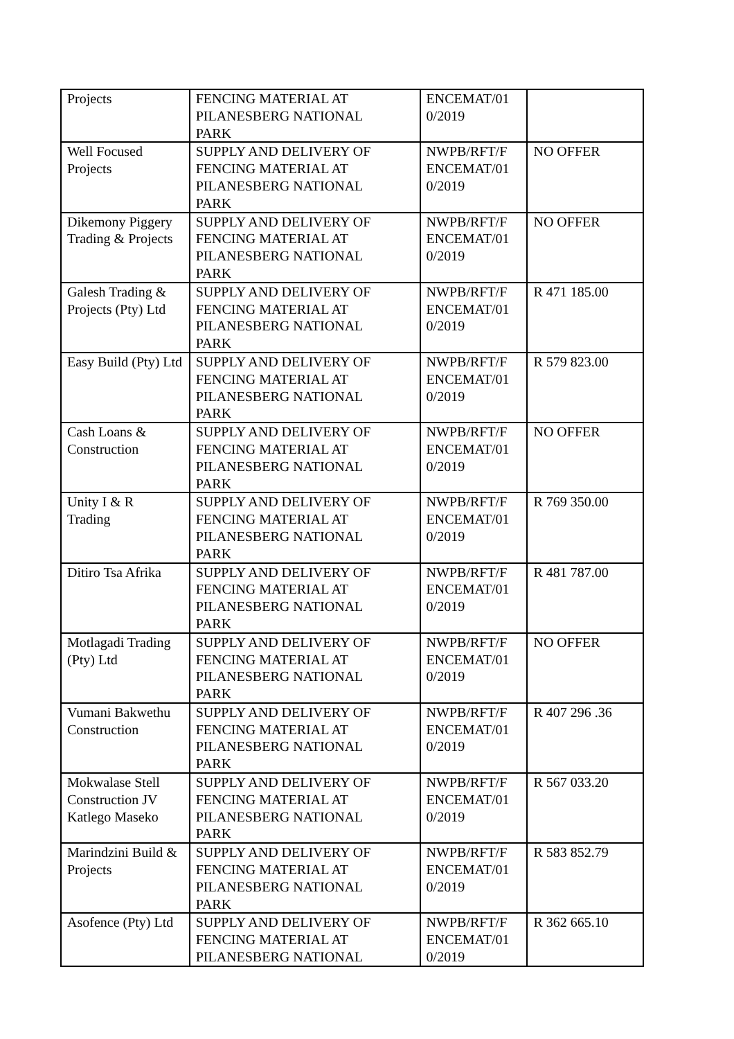| Projects | FENCING MATERIAL AT PILANESBERG NATIONAL PARK | ENCEMAT/01 0/2019 | |
| Well Focused Projects | SUPPLY AND DELIVERY OF FENCING MATERIAL AT PILANESBERG NATIONAL PARK | NWPB/RFT/F ENCEMAT/01 0/2019 | NO OFFER |
| Dikemony Piggery Trading & Projects | SUPPLY AND DELIVERY OF FENCING MATERIAL AT PILANESBERG NATIONAL PARK | NWPB/RFT/F ENCEMAT/01 0/2019 | NO OFFER |
| Galesh Trading & Projects (Pty) Ltd | SUPPLY AND DELIVERY OF FENCING MATERIAL AT PILANESBERG NATIONAL PARK | NWPB/RFT/F ENCEMAT/01 0/2019 | R 471 185.00 |
| Easy Build (Pty) Ltd | SUPPLY AND DELIVERY OF FENCING MATERIAL AT PILANESBERG NATIONAL PARK | NWPB/RFT/F ENCEMAT/01 0/2019 | R 579 823.00 |
| Cash Loans & Construction | SUPPLY AND DELIVERY OF FENCING MATERIAL AT PILANESBERG NATIONAL PARK | NWPB/RFT/F ENCEMAT/01 0/2019 | NO OFFER |
| Unity I & R Trading | SUPPLY AND DELIVERY OF FENCING MATERIAL AT PILANESBERG NATIONAL PARK | NWPB/RFT/F ENCEMAT/01 0/2019 | R 769 350.00 |
| Ditiro Tsa Afrika | SUPPLY AND DELIVERY OF FENCING MATERIAL AT PILANESBERG NATIONAL PARK | NWPB/RFT/F ENCEMAT/01 0/2019 | R 481 787.00 |
| Motlagadi Trading (Pty) Ltd | SUPPLY AND DELIVERY OF FENCING MATERIAL AT PILANESBERG NATIONAL PARK | NWPB/RFT/F ENCEMAT/01 0/2019 | NO OFFER |
| Vumani Bakwethu Construction | SUPPLY AND DELIVERY OF FENCING MATERIAL AT PILANESBERG NATIONAL PARK | NWPB/RFT/F ENCEMAT/01 0/2019 | R 407 296 .36 |
| Mokwalase Stell Construction JV Katlego Maseko | SUPPLY AND DELIVERY OF FENCING MATERIAL AT PILANESBERG NATIONAL PARK | NWPB/RFT/F ENCEMAT/01 0/2019 | R 567 033.20 |
| Marindzini Build & Projects | SUPPLY AND DELIVERY OF FENCING MATERIAL AT PILANESBERG NATIONAL PARK | NWPB/RFT/F ENCEMAT/01 0/2019 | R 583 852.79 |
| Asofence (Pty) Ltd | SUPPLY AND DELIVERY OF FENCING MATERIAL AT PILANESBERG NATIONAL | NWPB/RFT/F ENCEMAT/01 0/2019 | R 362 665.10 |